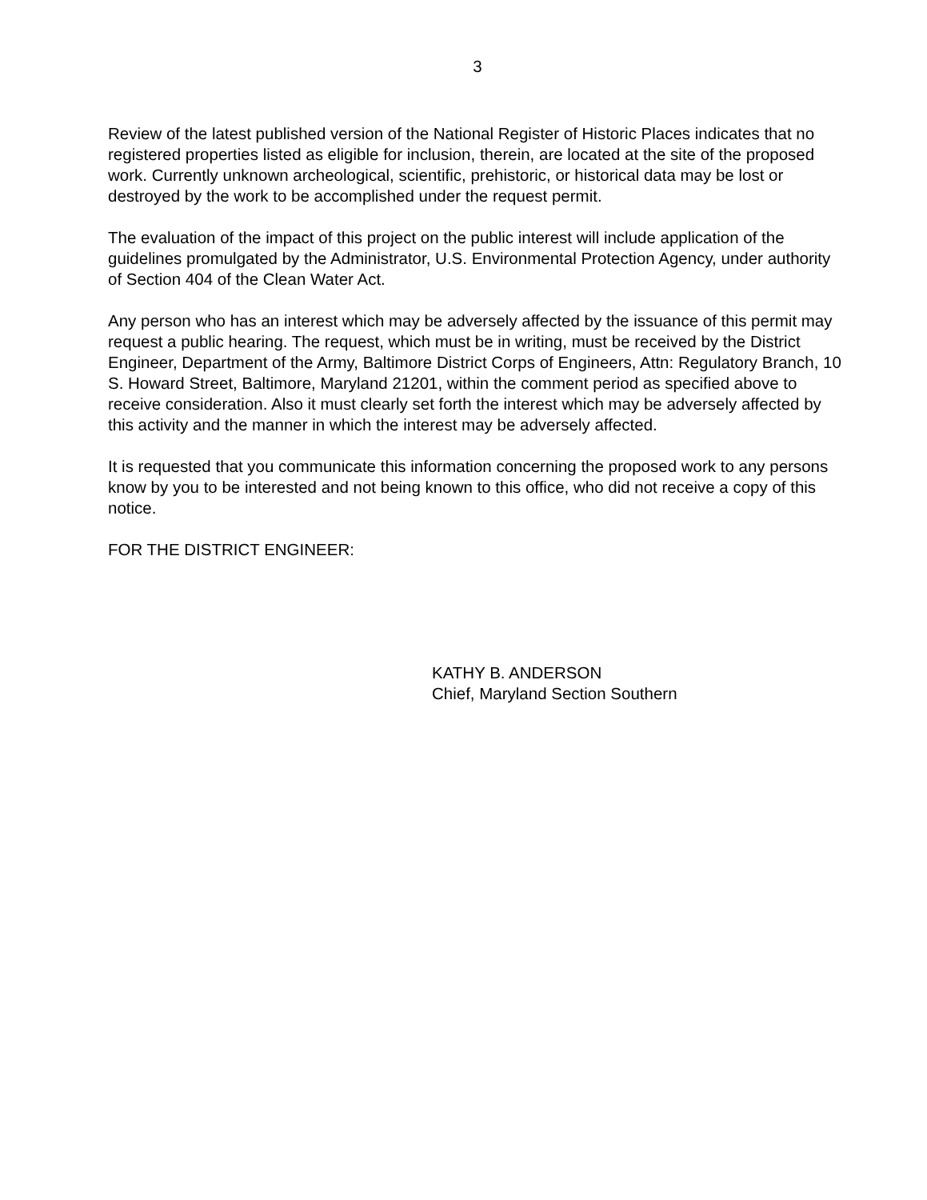3
Review of the latest published version of the National Register of Historic Places indicates that no registered properties listed as eligible for inclusion, therein, are located at the site of the proposed work. Currently unknown archeological, scientific, prehistoric, or historical data may be lost or destroyed by the work to be accomplished under the request permit.
The evaluation of the impact of this project on the public interest will include application of the guidelines promulgated by the Administrator, U.S. Environmental Protection Agency, under authority of Section 404 of the Clean Water Act.
Any person who has an interest which may be adversely affected by the issuance of this permit may request a public hearing. The request, which must be in writing, must be received by the District Engineer, Department of the Army, Baltimore District Corps of Engineers, Attn: Regulatory Branch, 10 S. Howard Street, Baltimore, Maryland 21201, within the comment period as specified above to receive consideration. Also it must clearly set forth the interest which may be adversely affected by this activity and the manner in which the interest may be adversely affected.
It is requested that you communicate this information concerning the proposed work to any persons know by you to be interested and not being known to this office, who did not receive a copy of this notice.
FOR THE DISTRICT ENGINEER:
KATHY B. ANDERSON
Chief, Maryland Section Southern